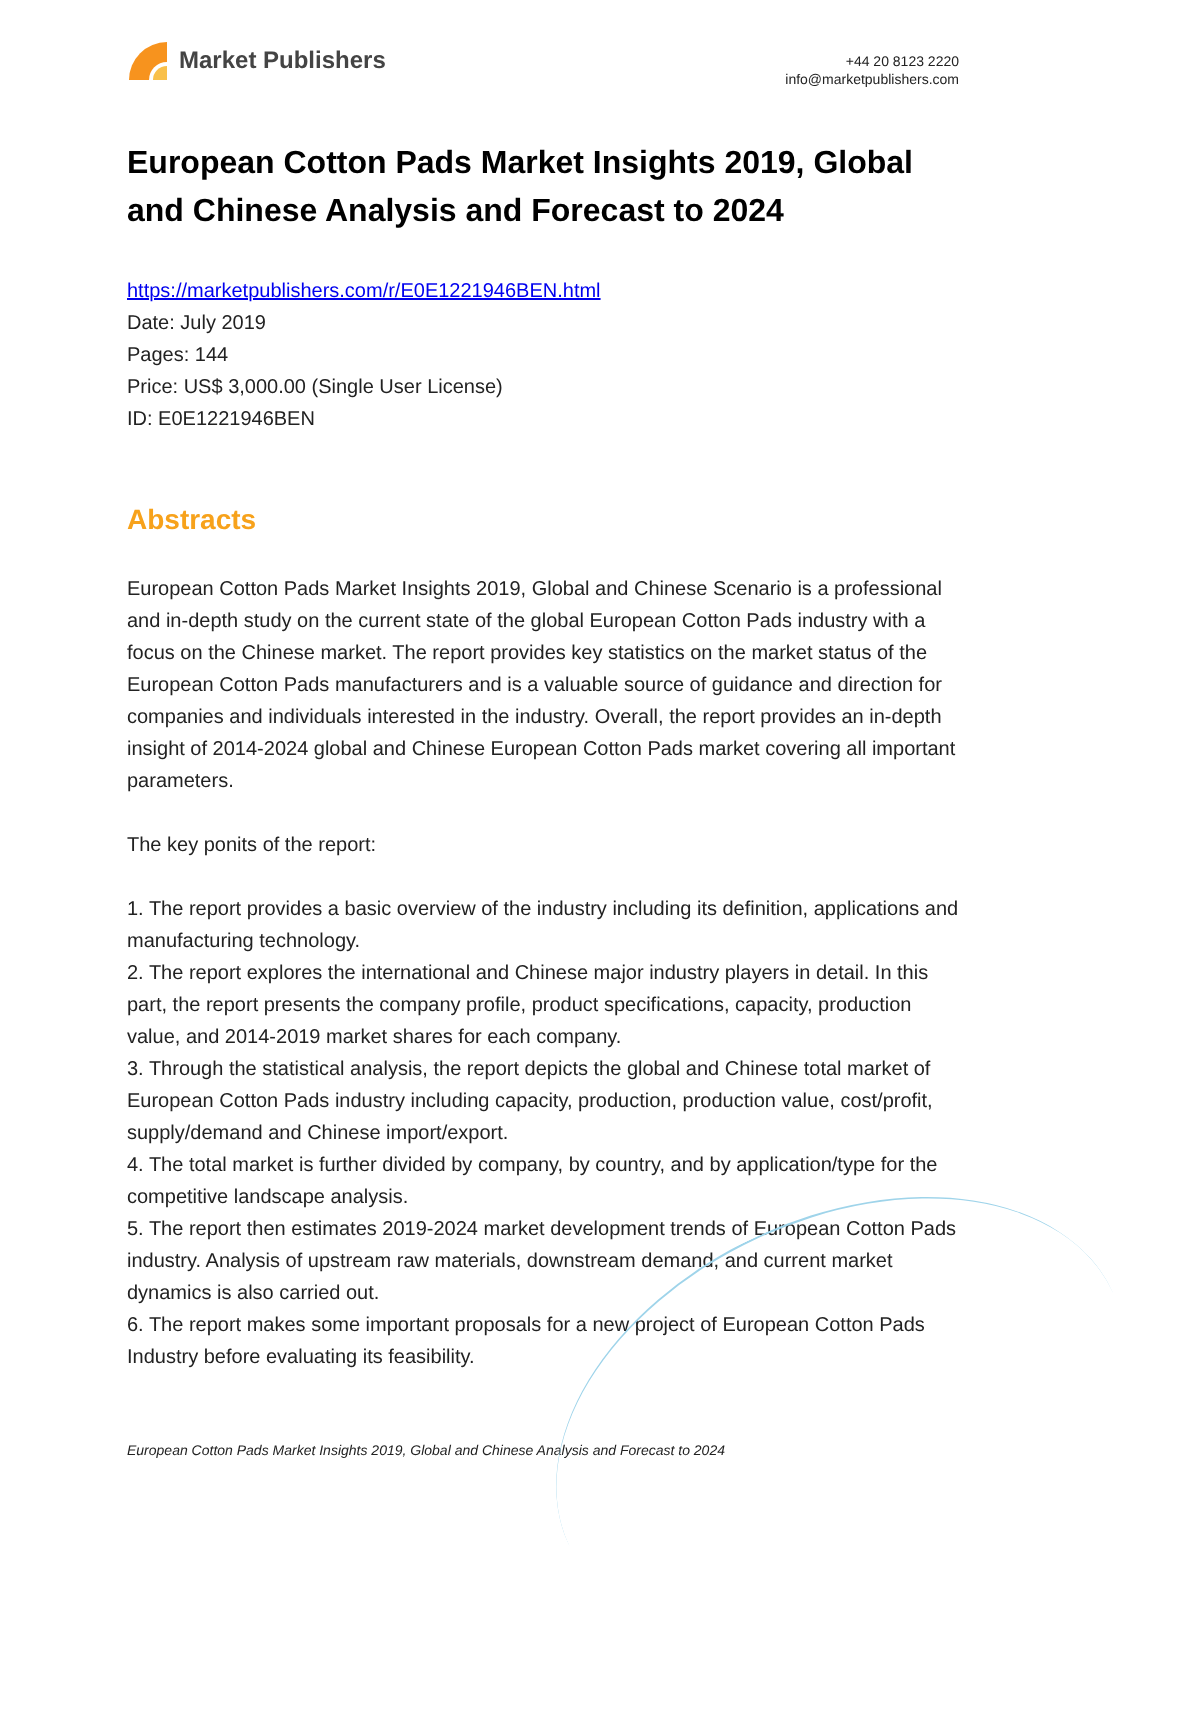Market Publishers
+44 20 8123 2220
info@marketpublishers.com
European Cotton Pads Market Insights 2019, Global and Chinese Analysis and Forecast to 2024
https://marketpublishers.com/r/E0E1221946BEN.html
Date: July 2019
Pages: 144
Price: US$ 3,000.00 (Single User License)
ID: E0E1221946BEN
Abstracts
European Cotton Pads Market Insights 2019, Global and Chinese Scenario is a professional and in-depth study on the current state of the global European Cotton Pads industry with a focus on the Chinese market. The report provides key statistics on the market status of the European Cotton Pads manufacturers and is a valuable source of guidance and direction for companies and individuals interested in the industry. Overall, the report provides an in-depth insight of 2014-2024 global and Chinese European Cotton Pads market covering all important parameters.
The key ponits of the report:
1. The report provides a basic overview of the industry including its definition, applications and manufacturing technology.
2. The report explores the international and Chinese major industry players in detail. In this part, the report presents the company profile, product specifications, capacity, production value, and 2014-2019 market shares for each company.
3. Through the statistical analysis, the report depicts the global and Chinese total market of European Cotton Pads industry including capacity, production, production value, cost/profit, supply/demand and Chinese import/export.
4. The total market is further divided by company, by country, and by application/type for the competitive landscape analysis.
5. The report then estimates 2019-2024 market development trends of European Cotton Pads industry. Analysis of upstream raw materials, downstream demand, and current market dynamics is also carried out.
6. The report makes some important proposals for a new project of European Cotton Pads Industry before evaluating its feasibility.
European Cotton Pads Market Insights 2019, Global and Chinese Analysis and Forecast to 2024